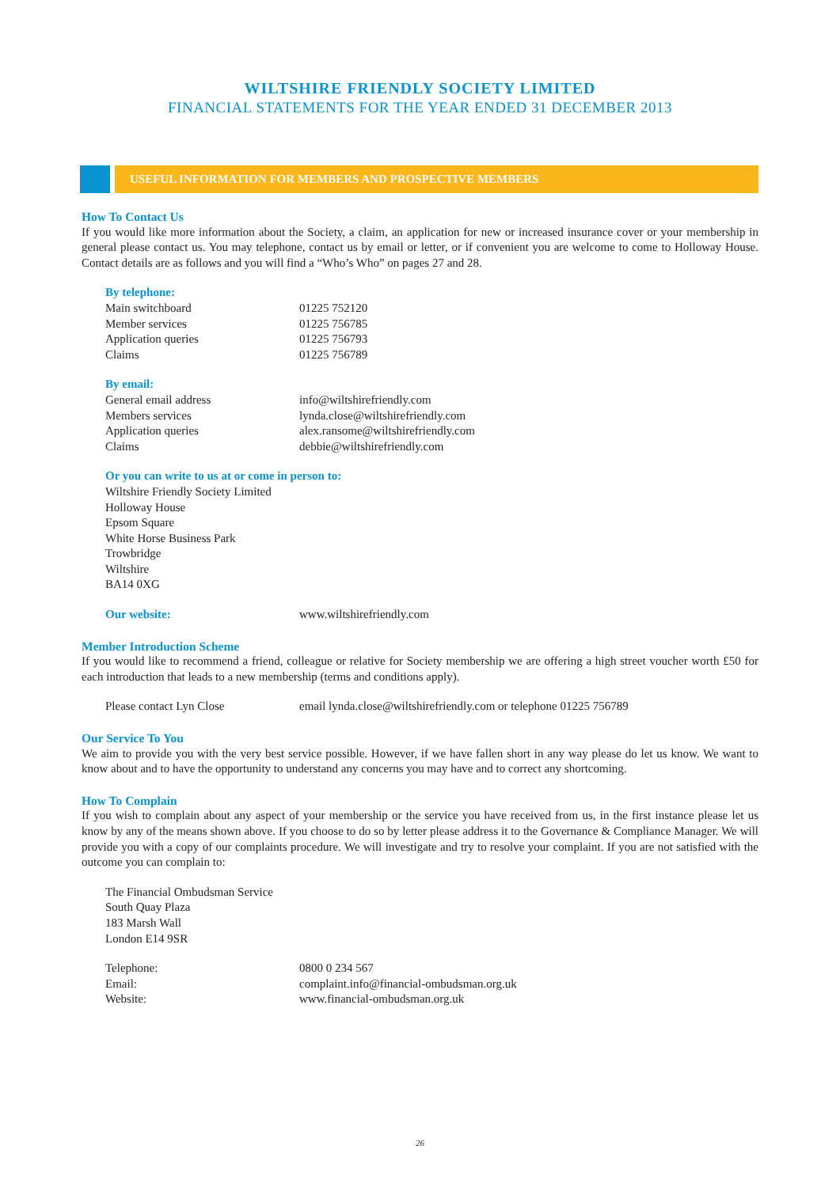WILTSHIRE FRIENDLY SOCIETY LIMITED
FINANCIAL STATEMENTS FOR THE YEAR ENDED 31 DECEMBER 2013
USEFUL INFORMATION FOR MEMBERS AND PROSPECTIVE MEMBERS
How To Contact Us
If you would like more information about the Society, a claim, an application for new or increased insurance cover or your membership in general please contact us. You may telephone, contact us by email or letter, or if convenient you are welcome to come to Holloway House. Contact details are as follows and you will find a “Who’s Who” on pages 27 and 28.
By telephone:
| Main switchboard | 01225 752120 |
| Member services | 01225 756785 |
| Application queries | 01225 756793 |
| Claims | 01225 756789 |
By email:
| General email address | info@wiltshirefriendly.com |
| Members services | lynda.close@wiltshirefriendly.com |
| Application queries | alex.ransome@wiltshirefriendly.com |
| Claims | debbie@wiltshirefriendly.com |
Or you can write to us at or come in person to:
Wiltshire Friendly Society Limited
Holloway House
Epsom Square
White Horse Business Park
Trowbridge
Wiltshire
BA14 0XG
| Our website: | www.wiltshirefriendly.com |
Member Introduction Scheme
If you would like to recommend a friend, colleague or relative for Society membership we are offering a high street voucher worth £50 for each introduction that leads to a new membership (terms and conditions apply).
| Please contact Lyn Close | email lynda.close@wiltshirefriendly.com or telephone 01225 756789 |
Our Service To You
We aim to provide you with the very best service possible. However, if we have fallen short in any way please do let us know. We want to know about and to have the opportunity to understand any concerns you may have and to correct any shortcoming.
How To Complain
If you wish to complain about any aspect of your membership or the service you have received from us, in the first instance please let us know by any of the means shown above. If you choose to do so by letter please address it to the Governance & Compliance Manager. We will provide you with a copy of our complaints procedure. We will investigate and try to resolve your complaint. If you are not satisfied with the outcome you can complain to:
The Financial Ombudsman Service
South Quay Plaza
183 Marsh Wall
London E14 9SR
| Telephone: | 0800 0 234 567 |
| Email: | complaint.info@financial-ombudsman.org.uk |
| Website: | www.financial-ombudsman.org.uk |
26